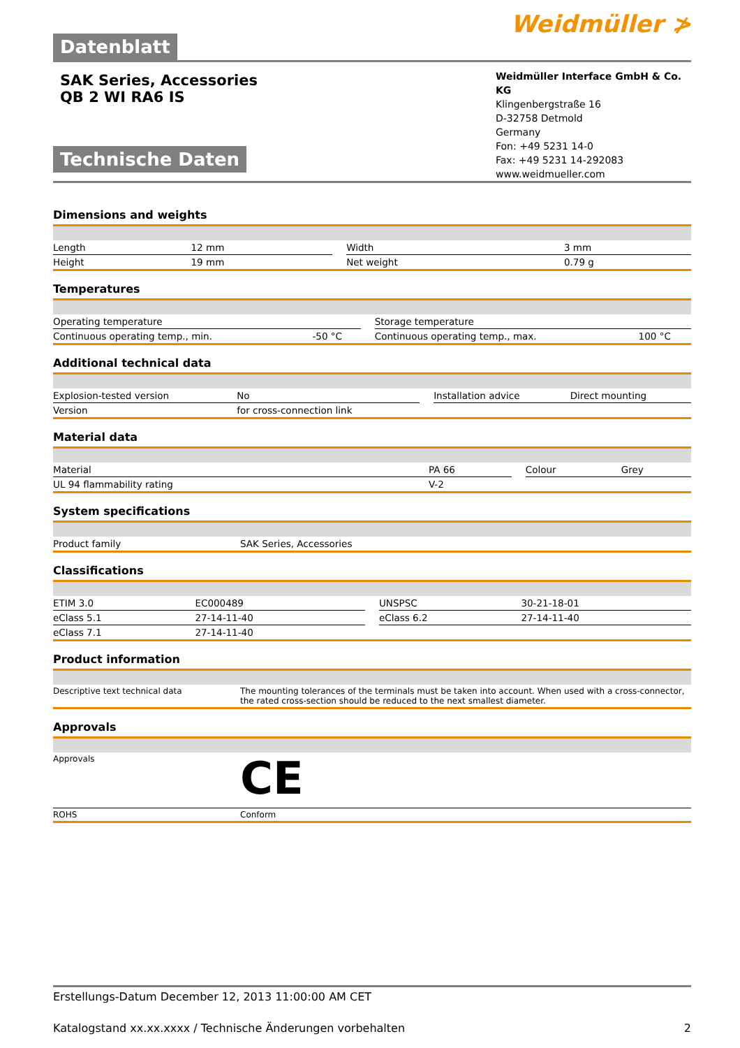Datenblatt
Weidmüller ≯
SAK Series, Accessories
QB 2 WI RA6 IS
Technische Daten
Weidmüller Interface GmbH & Co. KG
Klingenbergstraße 16
D-32758 Detmold
Germany
Fon: +49 5231 14-0
Fax: +49 5231 14-292083
www.weidmueller.com
Dimensions and weights
| Length | 12 mm | | Width | 3 mm |
| Height | 19 mm | | Net weight | 0.79 g |
Temperatures
| Operating temperature | | | Storage temperature | |
| Continuous operating temp., min. | -50 °C | | Continuous operating temp., max. | 100 °C |
Additional technical data
| Explosion-tested version | No | | Installation advice | Direct mounting |
| Version | for cross-connection link | | | |
Material data
| Material | PA 66 | | Colour | Grey |
| UL 94 flammability rating | V-2 | | | |
System specifications
| Product family | SAK Series, Accessories |
Classifications
| ETIM 3.0 | EC000489 | | UNSPSC | 30-21-18-01 |
| eClass 5.1 | 27-14-11-40 | | eClass 6.2 | 27-14-11-40 |
| eClass 7.1 | 27-14-11-40 | | | |
Product information
| Descriptive text technical data | The mounting tolerances of the terminals must be taken into account. When used with a cross-connector, the rated cross-section should be reduced to the next smallest diameter. |
Approvals
| Approvals | CE |
| ROHS | Conform |
Erstellungs-Datum December 12, 2013 11:00:00 AM CET
Katalogstand xx.xx.xxxx / Technische Änderungen vorbehalten 2